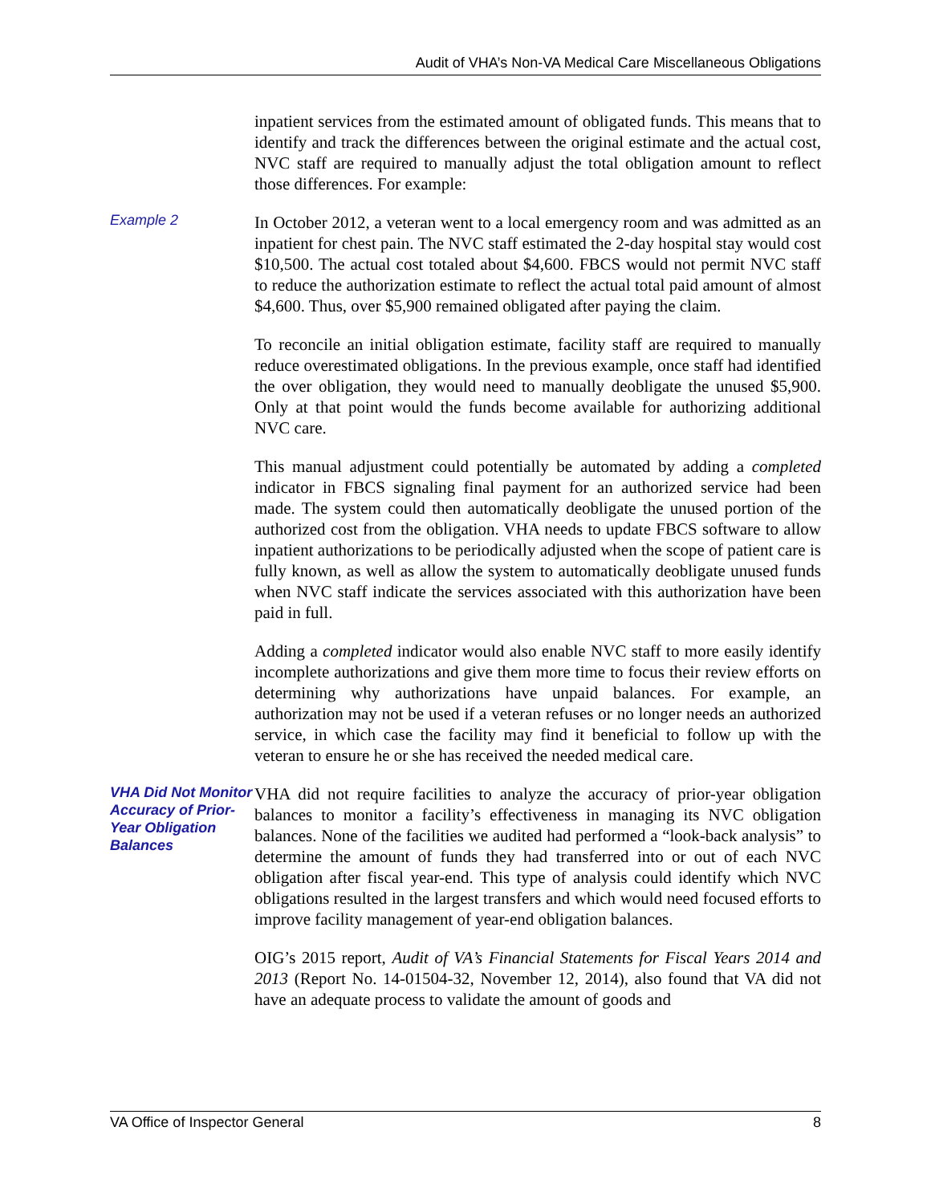Audit of VHA’s Non-VA Medical Care Miscellaneous Obligations
inpatient services from the estimated amount of obligated funds. This means that to identify and track the differences between the original estimate and the actual cost, NVC staff are required to manually adjust the total obligation amount to reflect those differences. For example:
Example 2
In October 2012, a veteran went to a local emergency room and was admitted as an inpatient for chest pain. The NVC staff estimated the 2-day hospital stay would cost $10,500. The actual cost totaled about $4,600. FBCS would not permit NVC staff to reduce the authorization estimate to reflect the actual total paid amount of almost $4,600. Thus, over $5,900 remained obligated after paying the claim.
To reconcile an initial obligation estimate, facility staff are required to manually reduce overestimated obligations. In the previous example, once staff had identified the over obligation, they would need to manually deobligate the unused $5,900. Only at that point would the funds become available for authorizing additional NVC care.
This manual adjustment could potentially be automated by adding a completed indicator in FBCS signaling final payment for an authorized service had been made. The system could then automatically deobligate the unused portion of the authorized cost from the obligation. VHA needs to update FBCS software to allow inpatient authorizations to be periodically adjusted when the scope of patient care is fully known, as well as allow the system to automatically deobligate unused funds when NVC staff indicate the services associated with this authorization have been paid in full.
Adding a completed indicator would also enable NVC staff to more easily identify incomplete authorizations and give them more time to focus their review efforts on determining why authorizations have unpaid balances. For example, an authorization may not be used if a veteran refuses or no longer needs an authorized service, in which case the facility may find it beneficial to follow up with the veteran to ensure he or she has received the needed medical care.
VHA Did Not Monitor Accuracy of Prior-Year Obligation Balances
VHA did not require facilities to analyze the accuracy of prior-year obligation balances to monitor a facility’s effectiveness in managing its NVC obligation balances. None of the facilities we audited had performed a “look-back analysis” to determine the amount of funds they had transferred into or out of each NVC obligation after fiscal year-end. This type of analysis could identify which NVC obligations resulted in the largest transfers and which would need focused efforts to improve facility management of year-end obligation balances.
OIG’s 2015 report, Audit of VA’s Financial Statements for Fiscal Years 2014 and 2013 (Report No. 14-01504-32, November 12, 2014), also found that VA did not have an adequate process to validate the amount of goods and
VA Office of Inspector General 8